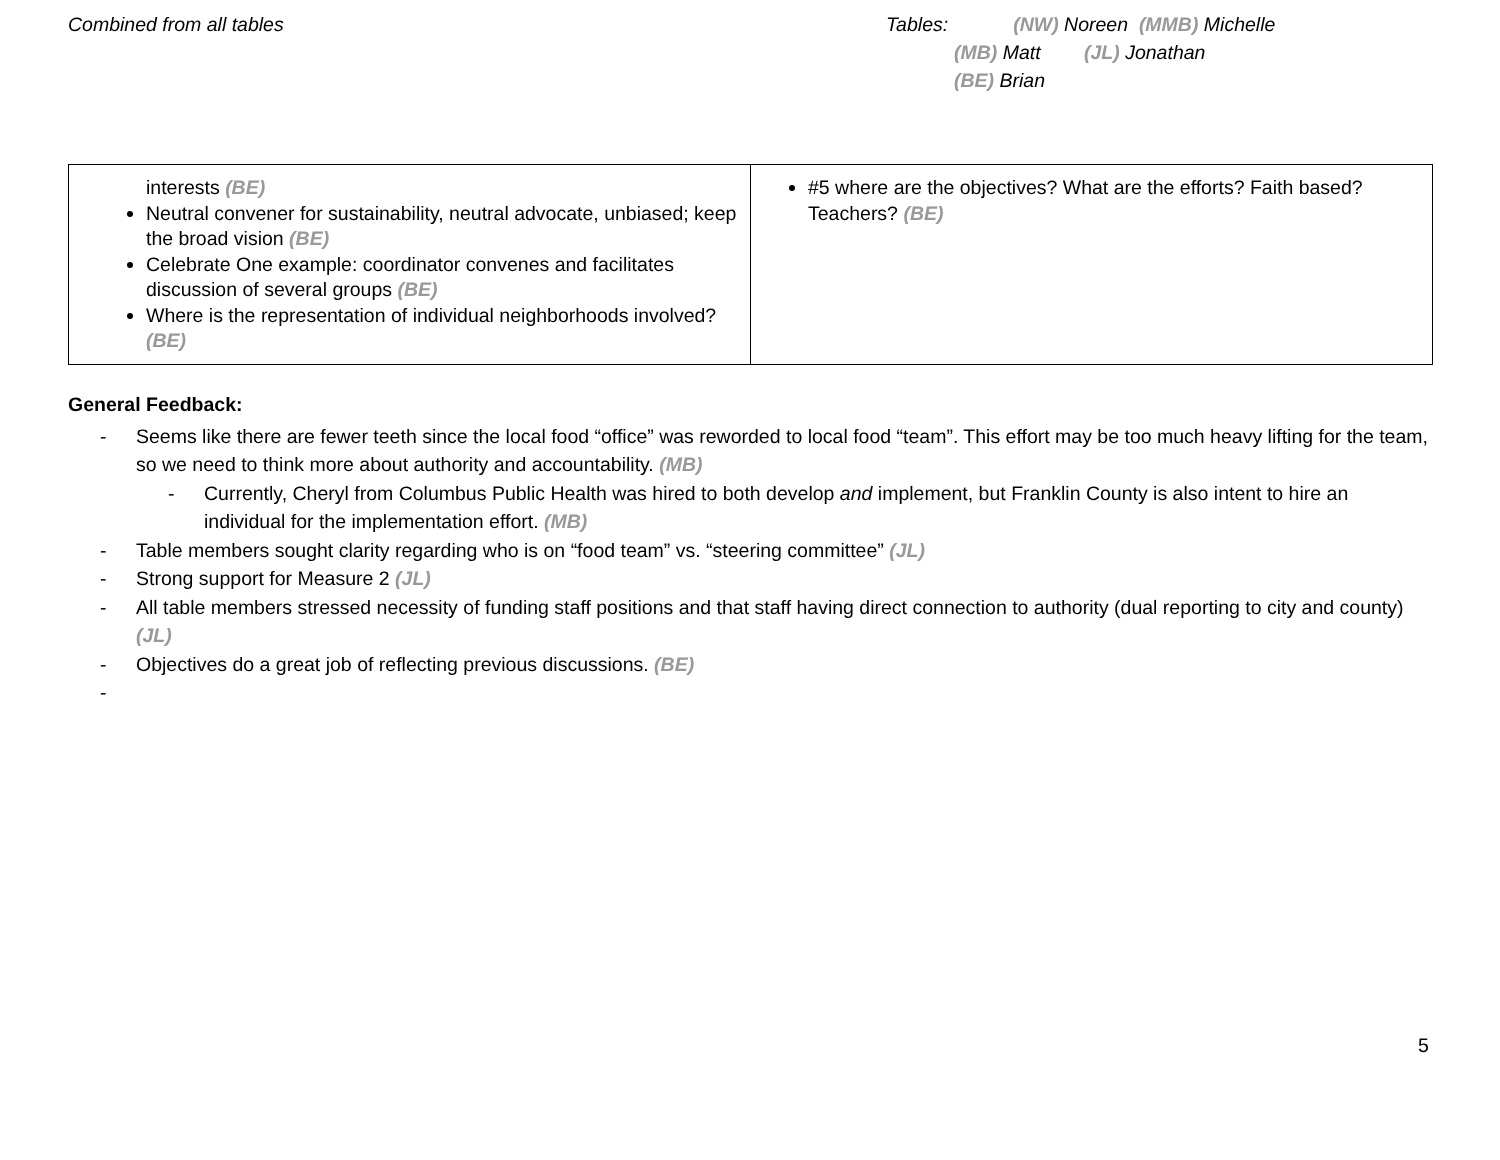Combined from all tables Tables: (NW) Noreen (MMB) Michelle
(MB) Matt (JL) Jonathan
(BE) Brian
| interests (BE) Neutral convener for sustainability, neutral advocate, unbiased; keep the broad vision (BE) Celebrate One example: coordinator convenes and facilitates discussion of several groups (BE) Where is the representation of individual neighborhoods involved? (BE) | #5 where are the objectives? What are the efforts? Faith based? Teachers? (BE) |
General Feedback:
- Seems like there are fewer teeth since the local food “office” was reworded to local food “team”. This effort may be too much heavy lifting for the team, so we need to think more about authority and accountability. (MB)
- Currently, Cheryl from Columbus Public Health was hired to both develop and implement, but Franklin County is also intent to hire an individual for the implementation effort. (MB)
- Table members sought clarity regarding who is on “food team” vs. “steering committee” (JL)
- Strong support for Measure 2 (JL)
- All table members stressed necessity of funding staff positions and that staff having direct connection to authority (dual reporting to city and county) (JL)
- Objectives do a great job of reflecting previous discussions. (BE)
-
5